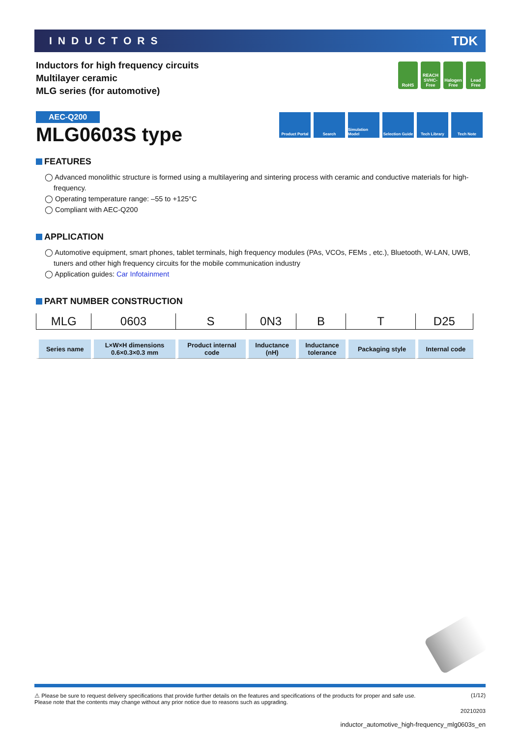INDUCTORS TDK
Inductors for high frequency circuits
Multilayer ceramic
MLG series (for automotive)
RoHS REACH SVHC-Free
Halogen Free
Lead Free
AEC-Q200
MLG0603S type
Product Portal
Search Simulation Model
Selection Guide
Tech Library Tech Note
FEATURES
◯ Advanced monolithic structure is formed using a multilayering and sintering process with ceramic and conductive materials for high-frequency.
◯ Operating temperature range: –55 to +125°C
◯ Compliant with AEC-Q200
APPLICATION
◯ Automotive equipment, smart phones, tablet terminals, high frequency modules (PAs, VCOs, FEMs , etc.), Bluetooth, W-LAN, UWB, tuners and other high frequency circuits for the mobile communication industry
◯ Application guides: Car Infotainment
PART NUMBER CONSTRUCTION
| MLG | 0603 | S | 0N3 | B | T | D25 |
| Series name | L×W×H dimensions 0.6×0.3×0.3 mm | Product internal code | Inductance (nH) | Inductance tolerance | Packaging style | Internal code |
⚠ Please be sure to request delivery specifications that provide further details on the features and specifications of the products for proper and safe use.
Please note that the contents may change without any prior notice due to reasons such as upgrading. (1/12)
20210203
inductor_automotive_high-frequency_mlg0603s_en